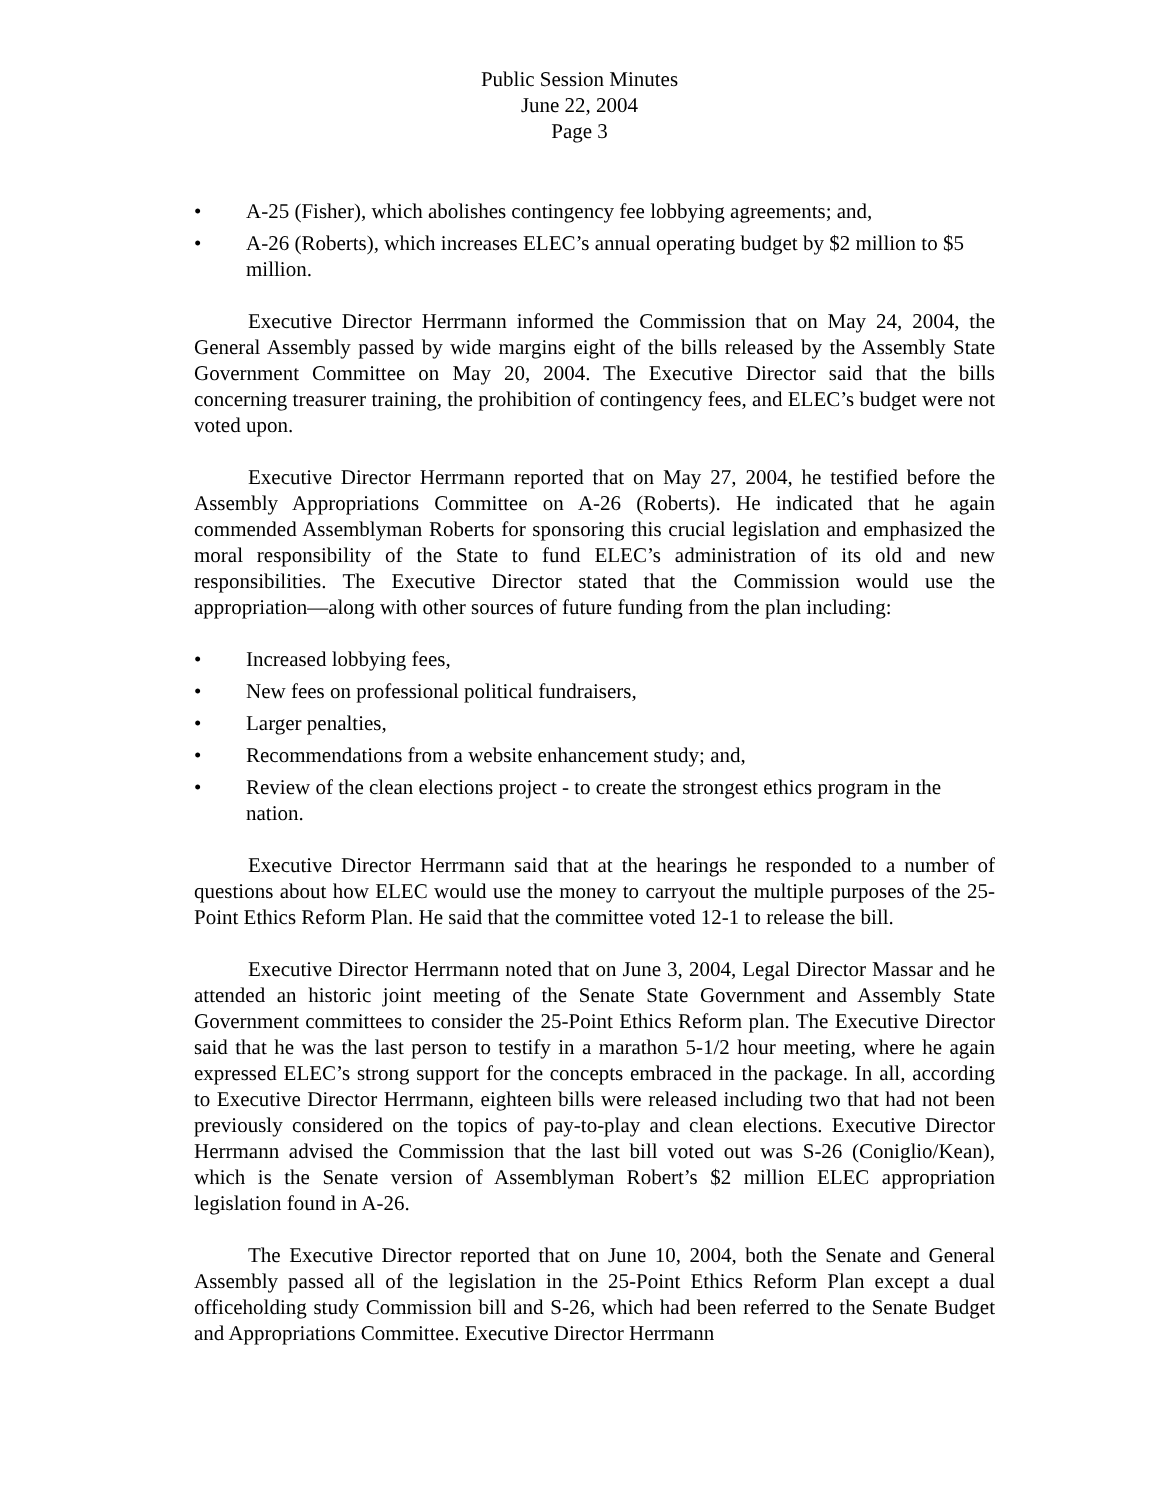Public Session Minutes
June 22, 2004
Page 3
• A-25 (Fisher), which abolishes contingency fee lobbying agreements; and,
• A-26 (Roberts), which increases ELEC’s annual operating budget by $2 million to $5 million.
Executive Director Herrmann informed the Commission that on May 24, 2004, the General Assembly passed by wide margins eight of the bills released by the Assembly State Government Committee on May 20, 2004. The Executive Director said that the bills concerning treasurer training, the prohibition of contingency fees, and ELEC’s budget were not voted upon.
Executive Director Herrmann reported that on May 27, 2004, he testified before the Assembly Appropriations Committee on A-26 (Roberts). He indicated that he again commended Assemblyman Roberts for sponsoring this crucial legislation and emphasized the moral responsibility of the State to fund ELEC’s administration of its old and new responsibilities. The Executive Director stated that the Commission would use the appropriation—along with other sources of future funding from the plan including:
• Increased lobbying fees,
• New fees on professional political fundraisers,
• Larger penalties,
• Recommendations from a website enhancement study; and,
• Review of the clean elections project - to create the strongest ethics program in the nation.
Executive Director Herrmann said that at the hearings he responded to a number of questions about how ELEC would use the money to carryout the multiple purposes of the 25-Point Ethics Reform Plan. He said that the committee voted 12-1 to release the bill.
Executive Director Herrmann noted that on June 3, 2004, Legal Director Massar and he attended an historic joint meeting of the Senate State Government and Assembly State Government committees to consider the 25-Point Ethics Reform plan. The Executive Director said that he was the last person to testify in a marathon 5-1/2 hour meeting, where he again expressed ELEC’s strong support for the concepts embraced in the package. In all, according to Executive Director Herrmann, eighteen bills were released including two that had not been previously considered on the topics of pay-to-play and clean elections. Executive Director Herrmann advised the Commission that the last bill voted out was S-26 (Coniglio/Kean), which is the Senate version of Assemblyman Robert’s $2 million ELEC appropriation legislation found in A-26.
The Executive Director reported that on June 10, 2004, both the Senate and General Assembly passed all of the legislation in the 25-Point Ethics Reform Plan except a dual officeholding study Commission bill and S-26, which had been referred to the Senate Budget and Appropriations Committee. Executive Director Herrmann